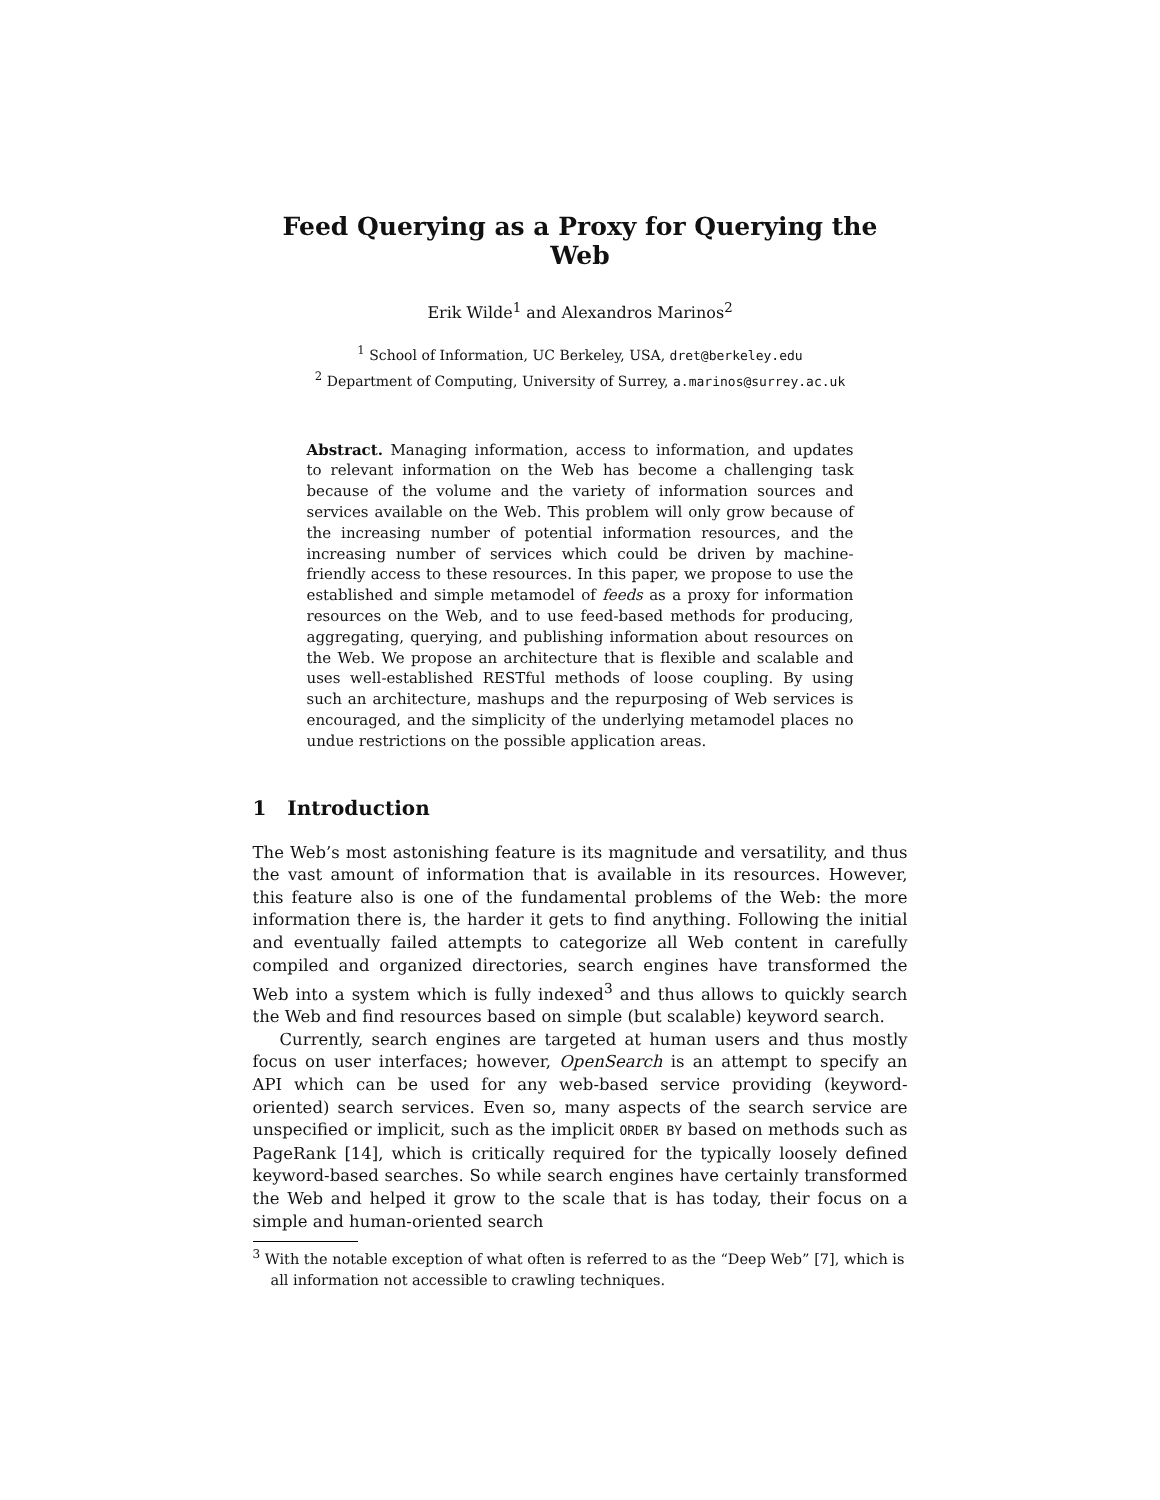Feed Querying as a Proxy for Querying the Web
Erik Wilde<sup>1</sup> and Alexandros Marinos<sup>2</sup>
<sup>1</sup> School of Information, UC Berkeley, USA, dret@berkeley.edu
<sup>2</sup> Department of Computing, University of Surrey, a.marinos@surrey.ac.uk
Abstract. Managing information, access to information, and updates to relevant information on the Web has become a challenging task because of the volume and the variety of information sources and services available on the Web. This problem will only grow because of the increasing number of potential information resources, and the increasing number of services which could be driven by machine-friendly access to these resources. In this paper, we propose to use the established and simple metamodel of feeds as a proxy for information resources on the Web, and to use feed-based methods for producing, aggregating, querying, and publishing information about resources on the Web. We propose an architecture that is flexible and scalable and uses well-established RESTful methods of loose coupling. By using such an architecture, mashups and the repurposing of Web services is encouraged, and the simplicity of the underlying metamodel places no undue restrictions on the possible application areas.
1 Introduction
The Web’s most astonishing feature is its magnitude and versatility, and thus the vast amount of information that is available in its resources. However, this feature also is one of the fundamental problems of the Web: the more information there is, the harder it gets to find anything. Following the initial and eventually failed attempts to categorize all Web content in carefully compiled and organized directories, search engines have transformed the Web into a system which is fully indexed<sup>3</sup> and thus allows to quickly search the Web and find resources based on simple (but scalable) keyword search.
Currently, search engines are targeted at human users and thus mostly focus on user interfaces; however, OpenSearch is an attempt to specify an API which can be used for any web-based service providing (keyword-oriented) search services. Even so, many aspects of the search service are unspecified or implicit, such as the implicit ORDER BY based on methods such as PageRank [14], which is critically required for the typically loosely defined keyword-based searches. So while search engines have certainly transformed the Web and helped it grow to the scale that is has today, their focus on a simple and human-oriented search
<sup>3</sup> With the notable exception of what often is referred to as the “Deep Web” [7], which is all information not accessible to crawling techniques.